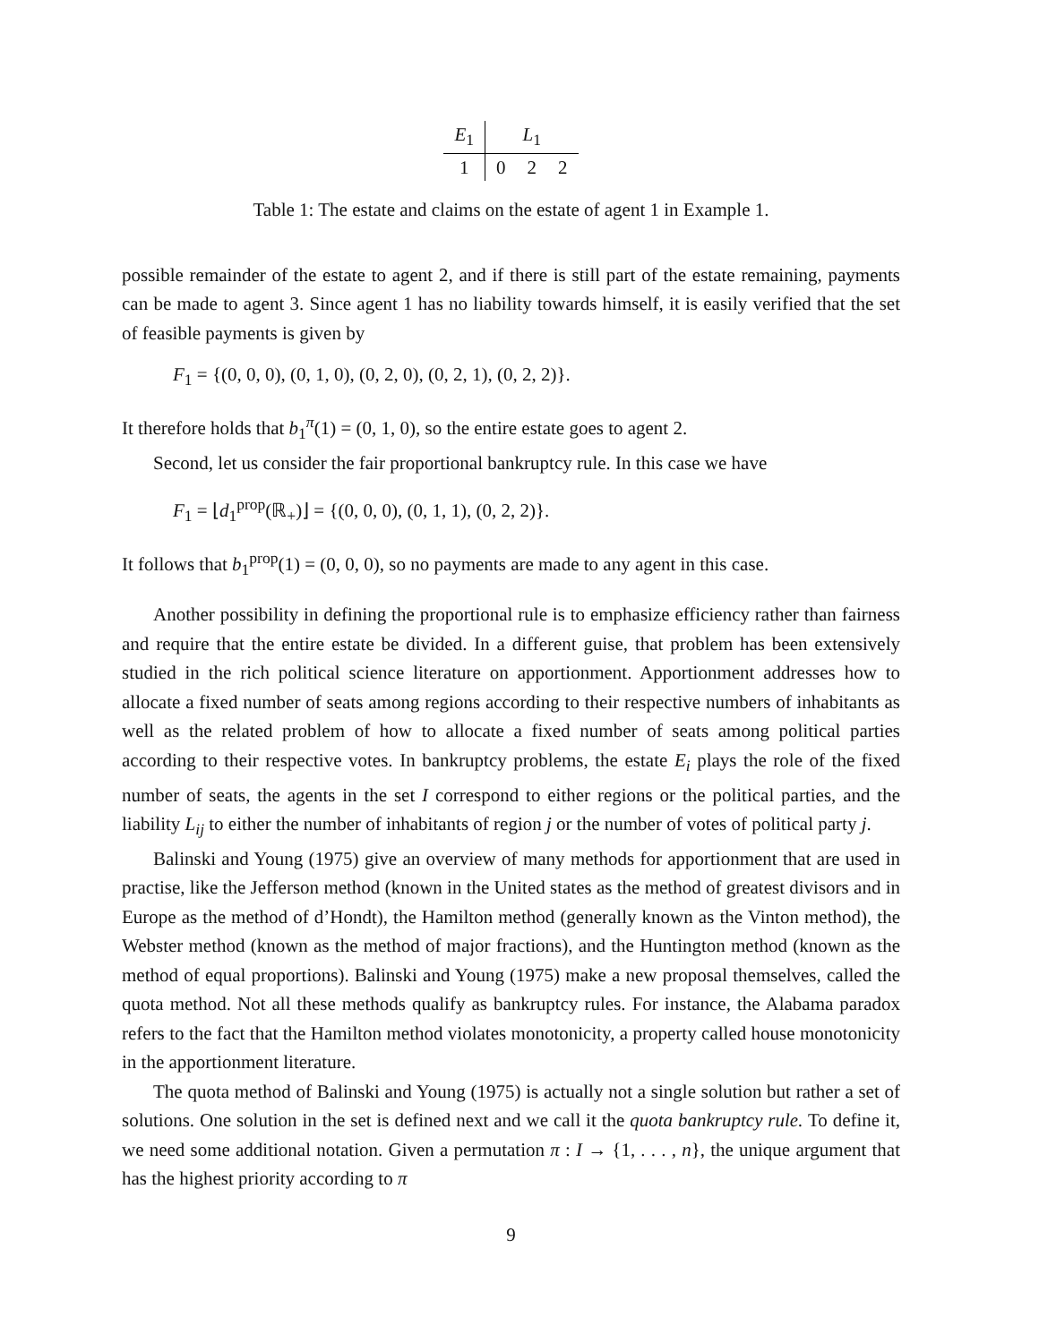| E<sub>1</sub> | L<sub>1</sub> | | |
| --- | --- | --- | --- |
| 1 | 0 | 2 | 2 |
Table 1: The estate and claims on the estate of agent 1 in Example 1.
possible remainder of the estate to agent 2, and if there is still part of the estate remaining, payments can be made to agent 3. Since agent 1 has no liability towards himself, it is easily verified that the set of feasible payments is given by
F<sub>1</sub> = {(0, 0, 0), (0, 1, 0), (0, 2, 0), (0, 2, 1), (0, 2, 2)}.
It therefore holds that b<sub>1</sub><sup>π</sup>(1) = (0, 1, 0), so the entire estate goes to agent 2.
Second, let us consider the fair proportional bankruptcy rule. In this case we have
F<sub>1</sub> = ⌊d<sub>1</sub><sup>prop</sup>(ℝ<sub>+</sub>)⌋ = {(0, 0, 0), (0, 1, 1), (0, 2, 2)}.
It follows that b<sub>1</sub><sup>prop</sup>(1) = (0, 0, 0), so no payments are made to any agent in this case.
Another possibility in defining the proportional rule is to emphasize efficiency rather than fairness and require that the entire estate be divided. In a different guise, that problem has been extensively studied in the rich political science literature on apportionment. Apportionment addresses how to allocate a fixed number of seats among regions according to their respective numbers of inhabitants as well as the related problem of how to allocate a fixed number of seats among political parties according to their respective votes. In bankruptcy problems, the estate E<sub>i</sub> plays the role of the fixed number of seats, the agents in the set I correspond to either regions or the political parties, and the liability L<sub>ij</sub> to either the number of inhabitants of region j or the number of votes of political party j.
Balinski and Young (1975) give an overview of many methods for apportionment that are used in practise, like the Jefferson method (known in the United states as the method of greatest divisors and in Europe as the method of d’Hondt), the Hamilton method (generally known as the Vinton method), the Webster method (known as the method of major fractions), and the Huntington method (known as the method of equal proportions). Balinski and Young (1975) make a new proposal themselves, called the quota method. Not all these methods qualify as bankruptcy rules. For instance, the Alabama paradox refers to the fact that the Hamilton method violates monotonicity, a property called house monotonicity in the apportionment literature.
The quota method of Balinski and Young (1975) is actually not a single solution but rather a set of solutions. One solution in the set is defined next and we call it the quota bankruptcy rule. To define it, we need some additional notation. Given a permutation π : I → {1, . . . , n}, the unique argument that has the highest priority according to π
9